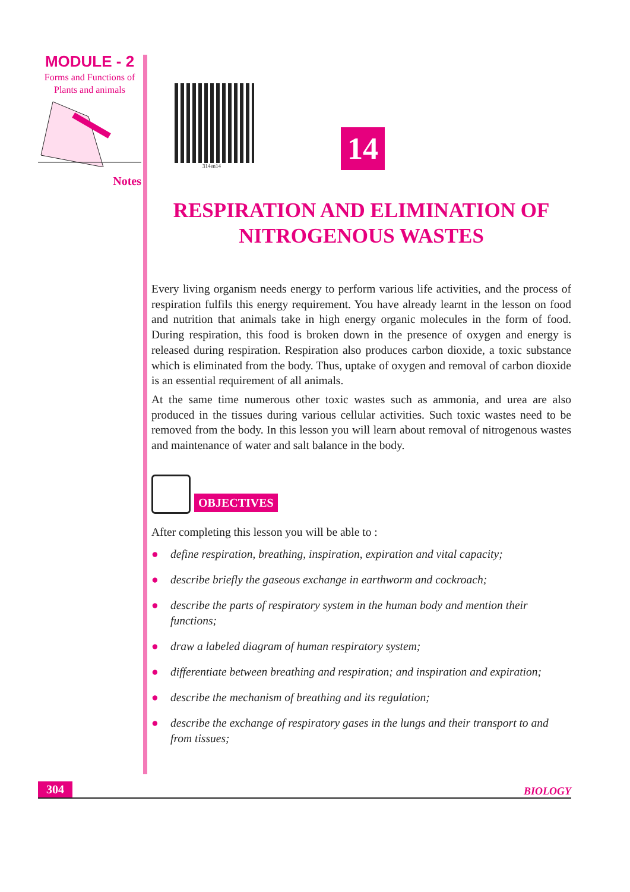MODULE - 2
Forms and Functions of
Plants and animals
Notes
314en14
14
RESPIRATION AND ELIMINATION OF NITROGENOUS WASTES
Every living organism needs energy to perform various life activities, and the process of respiration fulfils this energy requirement. You have already learnt in the lesson on food and nutrition that animals take in high energy organic molecules in the form of food. During respiration, this food is broken down in the presence of oxygen and energy is released during respiration. Respiration also produces carbon dioxide, a toxic substance which is eliminated from the body. Thus, uptake of oxygen and removal of carbon dioxide is an essential requirement of all animals.
At the same time numerous other toxic wastes such as ammonia, and urea are also produced in the tissues during various cellular activities. Such toxic wastes need to be removed from the body. In this lesson you will learn about removal of nitrogenous wastes and maintenance of water and salt balance in the body.
OBJECTIVES
After completing this lesson you will be able to :
● define respiration, breathing, inspiration, expiration and vital capacity;
● describe briefly the gaseous exchange in earthworm and cockroach;
● describe the parts of respiratory system in the human body and mention their functions;
● draw a labeled diagram of human respiratory system;
● differentiate between breathing and respiration; and inspiration and expiration;
● describe the mechanism of breathing and its regulation;
● describe the exchange of respiratory gases in the lungs and their transport to and from tissues;
304 BIOLOGY